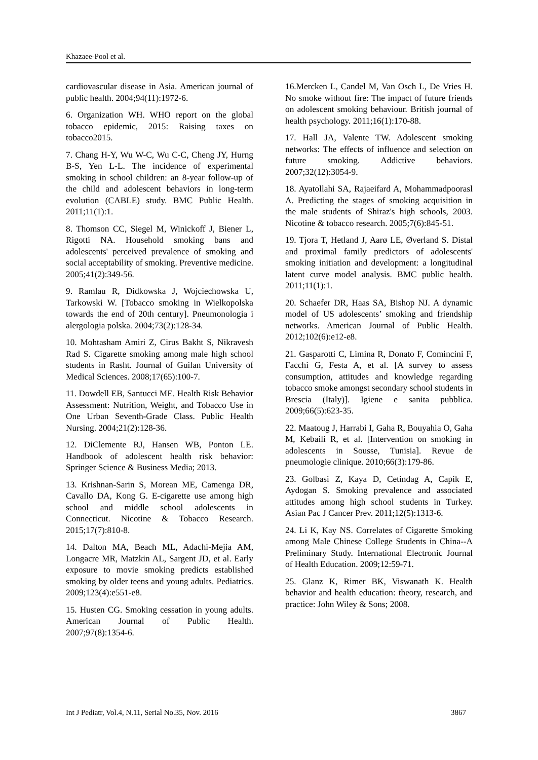Khazaee-Pool et al.
cardiovascular disease in Asia. American journal of public health. 2004;94(11):1972-6.
6. Organization WH. WHO report on the global tobacco epidemic, 2015: Raising taxes on tobacco2015.
7. Chang H-Y, Wu W-C, Wu C-C, Cheng JY, Hurng B-S, Yen L-L. The incidence of experimental smoking in school children: an 8-year follow-up of the child and adolescent behaviors in long-term evolution (CABLE) study. BMC Public Health. 2011;11(1):1.
8. Thomson CC, Siegel M, Winickoff J, Biener L, Rigotti NA. Household smoking bans and adolescents' perceived prevalence of smoking and social acceptability of smoking. Preventive medicine. 2005;41(2):349-56.
9. Ramlau R, Didkowska J, Wojciechowska U, Tarkowski W. [Tobacco smoking in Wielkopolska towards the end of 20th century]. Pneumonologia i alergologia polska. 2004;73(2):128-34.
10. Mohtasham Amiri Z, Cirus Bakht S, Nikravesh Rad S. Cigarette smoking among male high school students in Rasht. Journal of Guilan University of Medical Sciences. 2008;17(65):100-7.
11. Dowdell EB, Santucci ME. Health Risk Behavior Assessment: Nutrition, Weight, and Tobacco Use in One Urban Seventh‐Grade Class. Public Health Nursing. 2004;21(2):128-36.
12. DiClemente RJ, Hansen WB, Ponton LE. Handbook of adolescent health risk behavior: Springer Science & Business Media; 2013.
13. Krishnan-Sarin S, Morean ME, Camenga DR, Cavallo DA, Kong G. E-cigarette use among high school and middle school adolescents in Connecticut. Nicotine & Tobacco Research. 2015;17(7):810-8.
14. Dalton MA, Beach ML, Adachi-Mejia AM, Longacre MR, Matzkin AL, Sargent JD, et al. Early exposure to movie smoking predicts established smoking by older teens and young adults. Pediatrics. 2009;123(4):e551-e8.
15. Husten CG. Smoking cessation in young adults. American Journal of Public Health. 2007;97(8):1354-6.
16.Mercken L, Candel M, Van Osch L, De Vries H. No smoke without fire: The impact of future friends on adolescent smoking behaviour. British journal of health psychology. 2011;16(1):170-88.
17. Hall JA, Valente TW. Adolescent smoking networks: The effects of influence and selection on future smoking. Addictive behaviors. 2007;32(12):3054-9.
18. Ayatollahi SA, Rajaeifard A, Mohammadpoorasl A. Predicting the stages of smoking acquisition in the male students of Shiraz's high schools, 2003. Nicotine & tobacco research. 2005;7(6):845-51.
19. Tjora T, Hetland J, Aarø LE, Øverland S. Distal and proximal family predictors of adolescents' smoking initiation and development: a longitudinal latent curve model analysis. BMC public health. 2011;11(1):1.
20. Schaefer DR, Haas SA, Bishop NJ. A dynamic model of US adolescents’ smoking and friendship networks. American Journal of Public Health. 2012;102(6):e12-e8.
21. Gasparotti C, Limina R, Donato F, Comincini F, Facchi G, Festa A, et al. [A survey to assess consumption, attitudes and knowledge regarding tobacco smoke amongst secondary school students in Brescia (Italy)]. Igiene e sanita pubblica. 2009;66(5):623-35.
22. Maatoug J, Harrabi I, Gaha R, Bouyahia O, Gaha M, Kebaili R, et al. [Intervention on smoking in adolescents in Sousse, Tunisia]. Revue de pneumologie clinique. 2010;66(3):179-86.
23. Golbasi Z, Kaya D, Cetindag A, Capik E, Aydogan S. Smoking prevalence and associated attitudes among high school students in Turkey. Asian Pac J Cancer Prev. 2011;12(5):1313-6.
24. Li K, Kay NS. Correlates of Cigarette Smoking among Male Chinese College Students in China--A Preliminary Study. International Electronic Journal of Health Education. 2009;12:59-71.
25. Glanz K, Rimer BK, Viswanath K. Health behavior and health education: theory, research, and practice: John Wiley & Sons; 2008.
Int J Pediatr, Vol.4, N.11, Serial No.35, Nov. 2016 3867